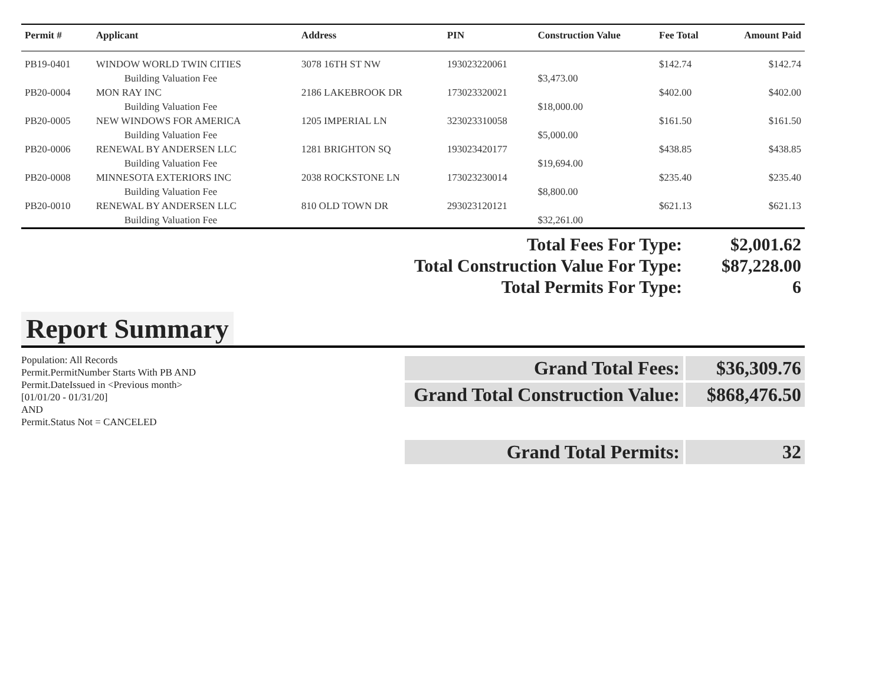| Permit # | Applicant | Address | PIN | Construction Value | Fee Total | Amount Paid |
| --- | --- | --- | --- | --- | --- | --- |
| PB19-0401 | WINDOW WORLD TWIN CITIES | 3078 16TH ST NW | 193023220061 | | $142.74 | $142.74 |
| | Building Valuation Fee | | | $3,473.00 | | |
| PB20-0004 | MON RAY INC | 2186 LAKEBROOK DR | 173023320021 | | $402.00 | $402.00 |
| | Building Valuation Fee | | | $18,000.00 | | |
| PB20-0005 | NEW WINDOWS FOR AMERICA | 1205 IMPERIAL LN | 323023310058 | | $161.50 | $161.50 |
| | Building Valuation Fee | | | $5,000.00 | | |
| PB20-0006 | RENEWAL BY ANDERSEN LLC | 1281 BRIGHTON SQ | 193023420177 | | $438.85 | $438.85 |
| | Building Valuation Fee | | | $19,694.00 | | |
| PB20-0008 | MINNESOTA EXTERIORS INC | 2038 ROCKSTONE LN | 173023230014 | | $235.40 | $235.40 |
| | Building Valuation Fee | | | $8,800.00 | | |
| PB20-0010 | RENEWAL BY ANDERSEN LLC | 810 OLD TOWN DR | 293023120121 | | $621.13 | $621.13 |
| | Building Valuation Fee | | | $32,261.00 | | |
| Total Fees For Type: | $2,001.62 |
| Total Construction Value For Type: | $87,228.00 |
| Total Permits For Type: | 6 |
Report Summary
Population: All Records
Permit.PermitNumber Starts With PB AND
Permit.DateIssued in <Previous month>
[01/01/20 - 01/31/20]
AND
Permit.Status Not = CANCELED
| Grand Total Fees: | $36,309.76 |
| Grand Total Construction Value: | $868,476.50 |
| Grand Total Permits: | 32 |